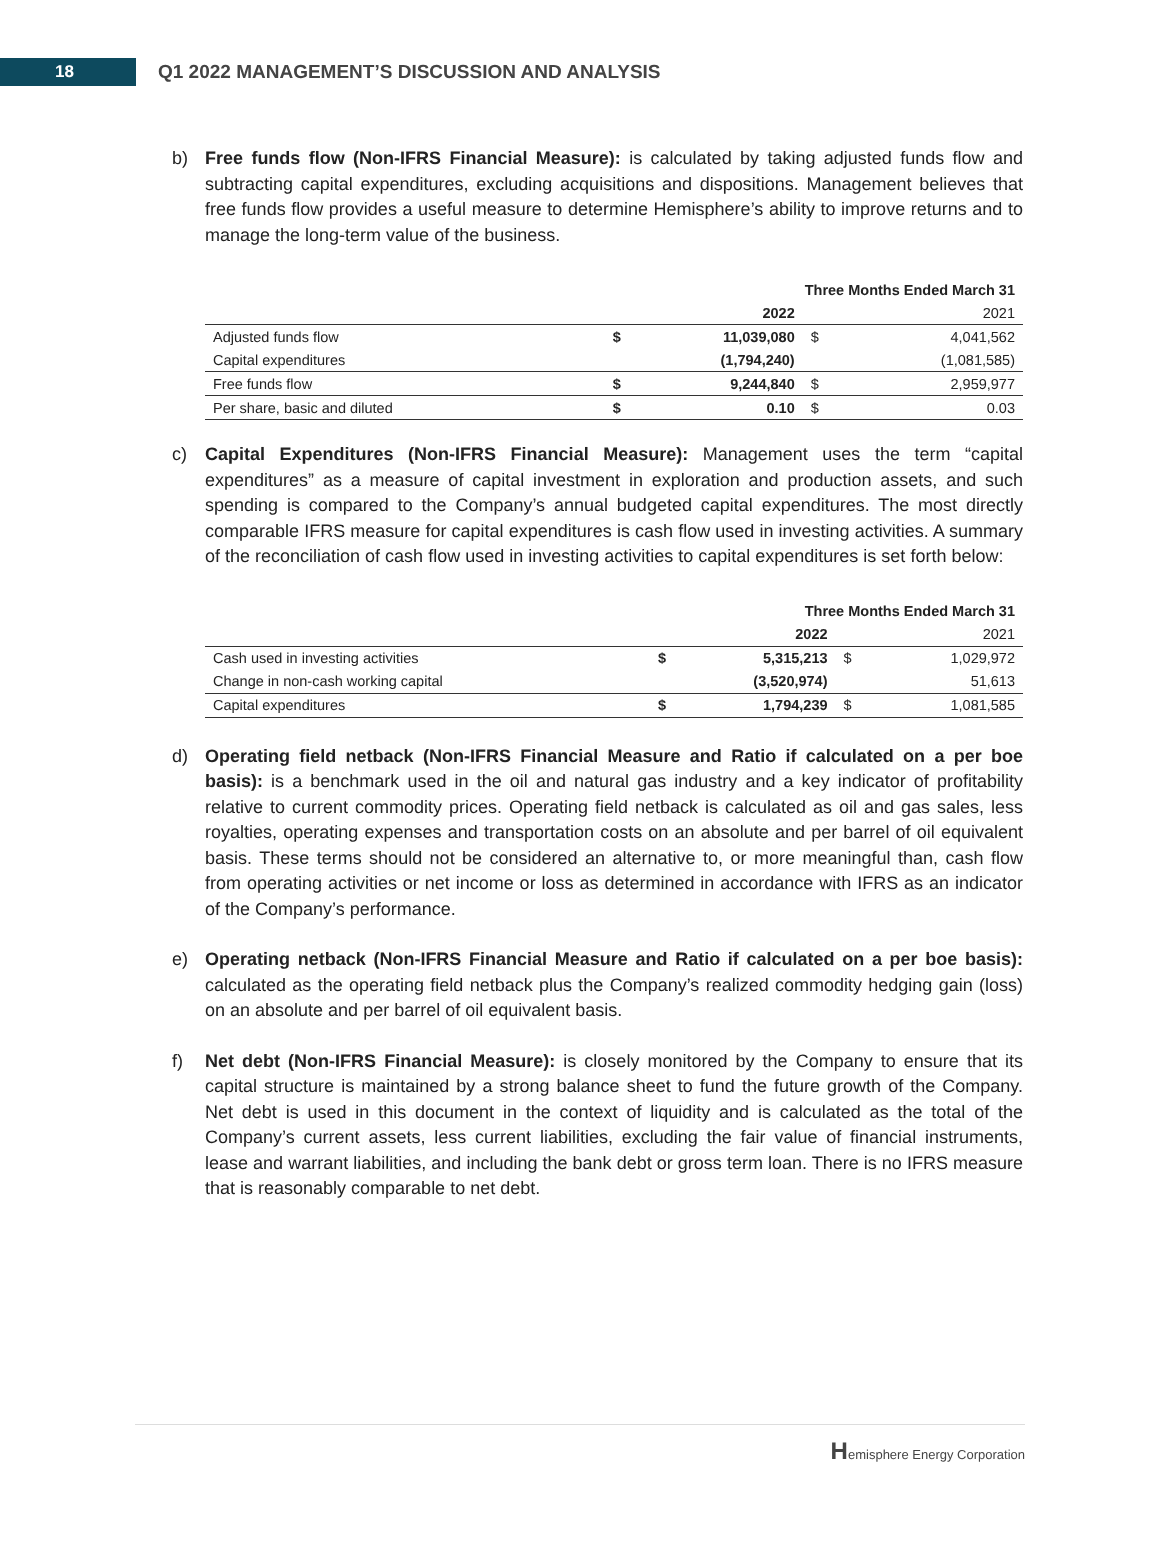18
Q1 2022 MANAGEMENT’S DISCUSSION AND ANALYSIS
b) Free funds flow (Non-IFRS Financial Measure): is calculated by taking adjusted funds flow and subtracting capital expenditures, excluding acquisitions and dispositions. Management believes that free funds flow provides a useful measure to determine Hemisphere’s ability to improve returns and to manage the long-term value of the business.
| | Three Months Ended March 31 | | | |
| | 2022 | | | 2021 |
| Adjusted funds flow | $ | 11,039,080 | $ | 4,041,562 |
| Capital expenditures | | (1,794,240) | | (1,081,585) |
| Free funds flow | $ | 9,244,840 | $ | 2,959,977 |
| Per share, basic and diluted | $ | 0.10 | $ | 0.03 |
c) Capital Expenditures (Non-IFRS Financial Measure): Management uses the term “capital expenditures” as a measure of capital investment in exploration and production assets, and such spending is compared to the Company’s annual budgeted capital expenditures. The most directly comparable IFRS measure for capital expenditures is cash flow used in investing activities. A summary of the reconciliation of cash flow used in investing activities to capital expenditures is set forth below:
| | Three Months Ended March 31 | | | |
| | 2022 | | | 2021 |
| Cash used in investing activities | $ | 5,315,213 | $ | 1,029,972 |
| Change in non-cash working capital | | (3,520,974) | | 51,613 |
| Capital expenditures | $ | 1,794,239 | $ | 1,081,585 |
d) Operating field netback (Non-IFRS Financial Measure and Ratio if calculated on a per boe basis): is a benchmark used in the oil and natural gas industry and a key indicator of profitability relative to current commodity prices. Operating field netback is calculated as oil and gas sales, less royalties, operating expenses and transportation costs on an absolute and per barrel of oil equivalent basis. These terms should not be considered an alternative to, or more meaningful than, cash flow from operating activities or net income or loss as determined in accordance with IFRS as an indicator of the Company’s performance.
e) Operating netback (Non-IFRS Financial Measure and Ratio if calculated on a per boe basis): calculated as the operating field netback plus the Company’s realized commodity hedging gain (loss) on an absolute and per barrel of oil equivalent basis.
f) Net debt (Non-IFRS Financial Measure): is closely monitored by the Company to ensure that its capital structure is maintained by a strong balance sheet to fund the future growth of the Company. Net debt is used in this document in the context of liquidity and is calculated as the total of the Company’s current assets, less current liabilities, excluding the fair value of financial instruments, lease and warrant liabilities, and including the bank debt or gross term loan. There is no IFRS measure that is reasonably comparable to net debt.
Hemisphere Energy Corporation